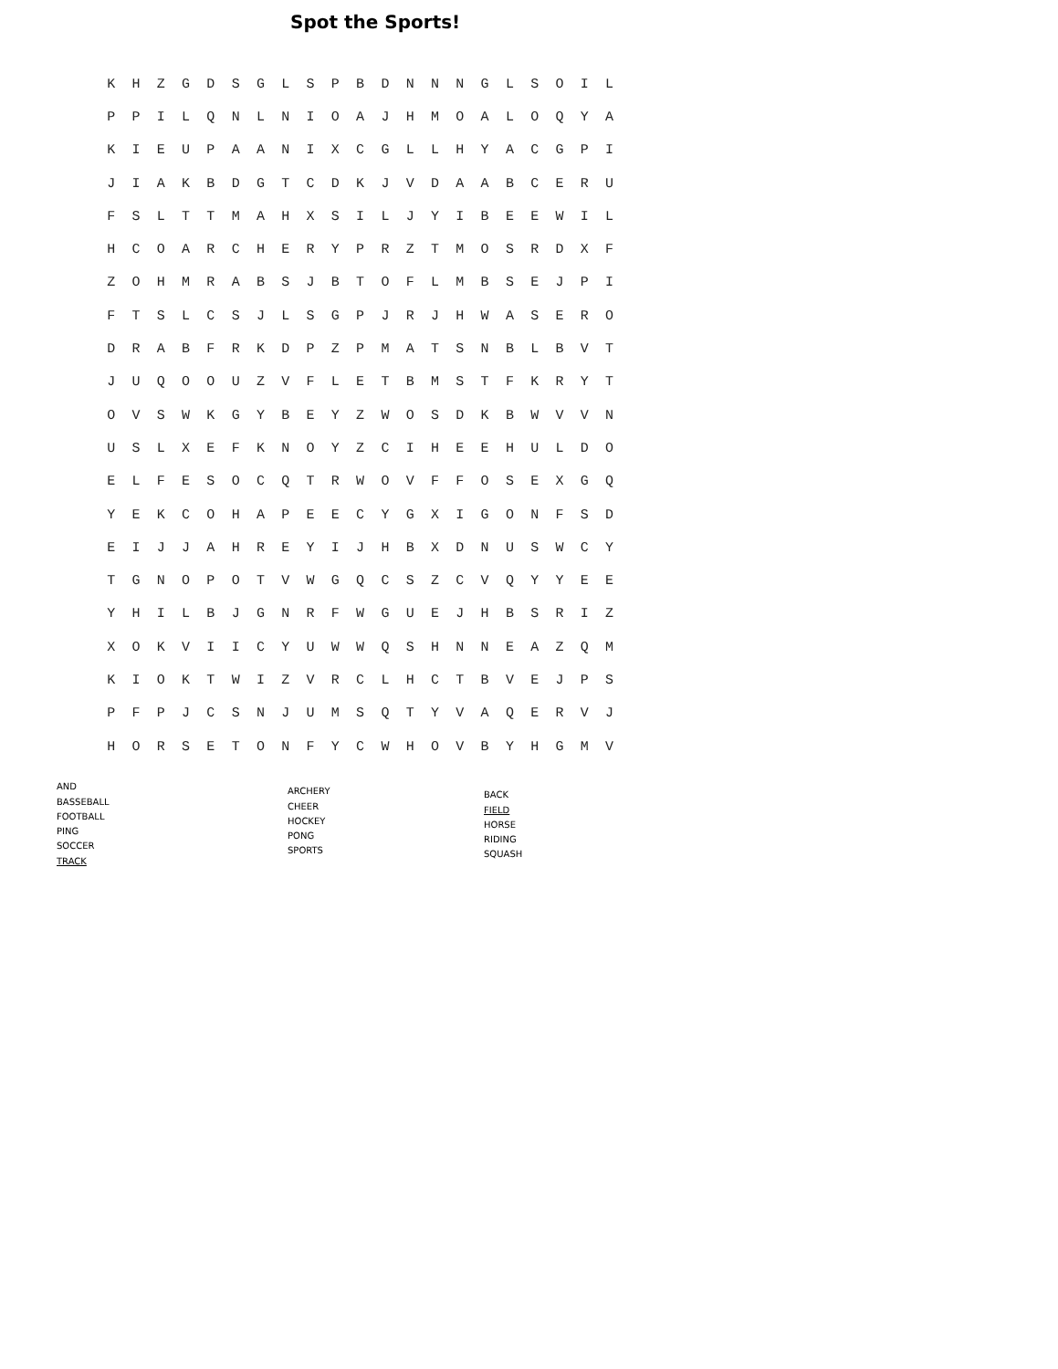Spot the Sports!
| K | H | Z | G | D | S | G | L | S | P | B | D | N | N | N | G | L | S | O | I | L |
| P | P | I | L | Q | N | L | N | I | O | A | J | H | M | O | A | L | O | Q | Y | A |
| K | I | E | U | P | A | A | N | I | X | C | G | L | L | H | Y | A | C | G | P | I |
| J | I | A | K | B | D | G | T | C | D | K | J | V | D | A | A | B | C | E | R | U |
| F | S | L | T | T | M | A | H | X | S | I | L | J | Y | I | B | E | E | W | I | L |
| H | C | O | A | R | C | H | E | R | Y | P | R | Z | T | M | O | S | R | D | X | F |
| Z | O | H | M | R | A | B | S | J | B | T | O | F | L | M | B | S | E | J | P | I |
| F | T | S | L | C | S | J | L | S | G | P | J | R | J | H | W | A | S | E | R | O |
| D | R | A | B | F | R | K | D | P | Z | P | M | A | T | S | N | B | L | B | V | T |
| J | U | Q | O | O | U | Z | V | F | L | E | T | B | M | S | T | F | K | R | Y | T |
| O | V | S | W | K | G | Y | B | E | Y | Z | W | O | S | D | K | B | W | V | V | N |
| U | S | L | X | E | F | K | N | O | Y | Z | C | I | H | E | E | H | U | L | D | O |
| E | L | F | E | S | O | C | Q | T | R | W | O | V | F | F | O | S | E | X | G | Q |
| Y | E | K | C | O | H | A | P | E | E | C | Y | G | X | I | G | O | N | F | S | D |
| E | I | J | J | A | H | R | E | Y | I | J | H | B | X | D | N | U | S | W | C | Y |
| T | G | N | O | P | O | T | V | W | G | Q | C | S | Z | C | V | Q | Y | Y | E | E |
| Y | H | I | L | B | J | G | N | R | F | W | G | U | E | J | H | B | S | R | I | Z |
| X | O | K | V | I | I | C | Y | U | W | W | Q | S | H | N | N | E | A | Z | Q | M |
| K | I | O | K | T | W | I | Z | V | R | C | L | H | C | T | B | V | E | J | P | S |
| P | F | P | J | C | S | N | J | U | M | S | Q | T | Y | V | A | Q | E | R | V | J |
| H | O | R | S | E | T | O | N | F | Y | C | W | H | O | V | B | Y | H | G | M | V |
AND
BASSEBALL
FOOTBALL
PING
SOCCER
TRACK
ARCHERY
CHEER
HOCKEY
PONG
SPORTS
BACK
FIELD
HORSE
RIDING
SQUASH